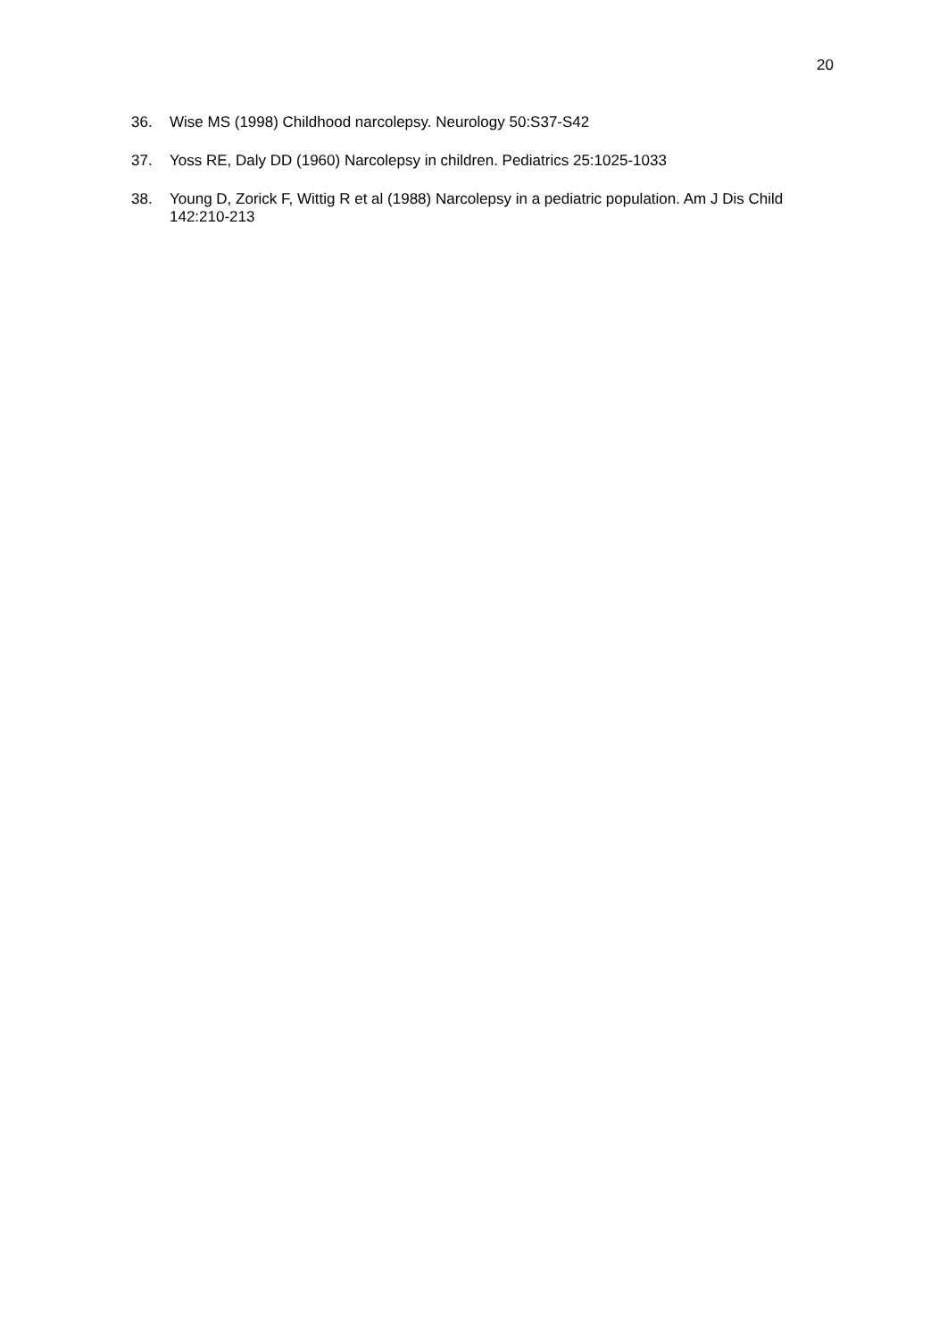20
36. Wise MS (1998) Childhood narcolepsy. Neurology 50:S37-S42
37. Yoss RE, Daly DD (1960) Narcolepsy in children. Pediatrics 25:1025-1033
38. Young D, Zorick F, Wittig R et al (1988) Narcolepsy in a pediatric population. Am J Dis Child 142:210-213